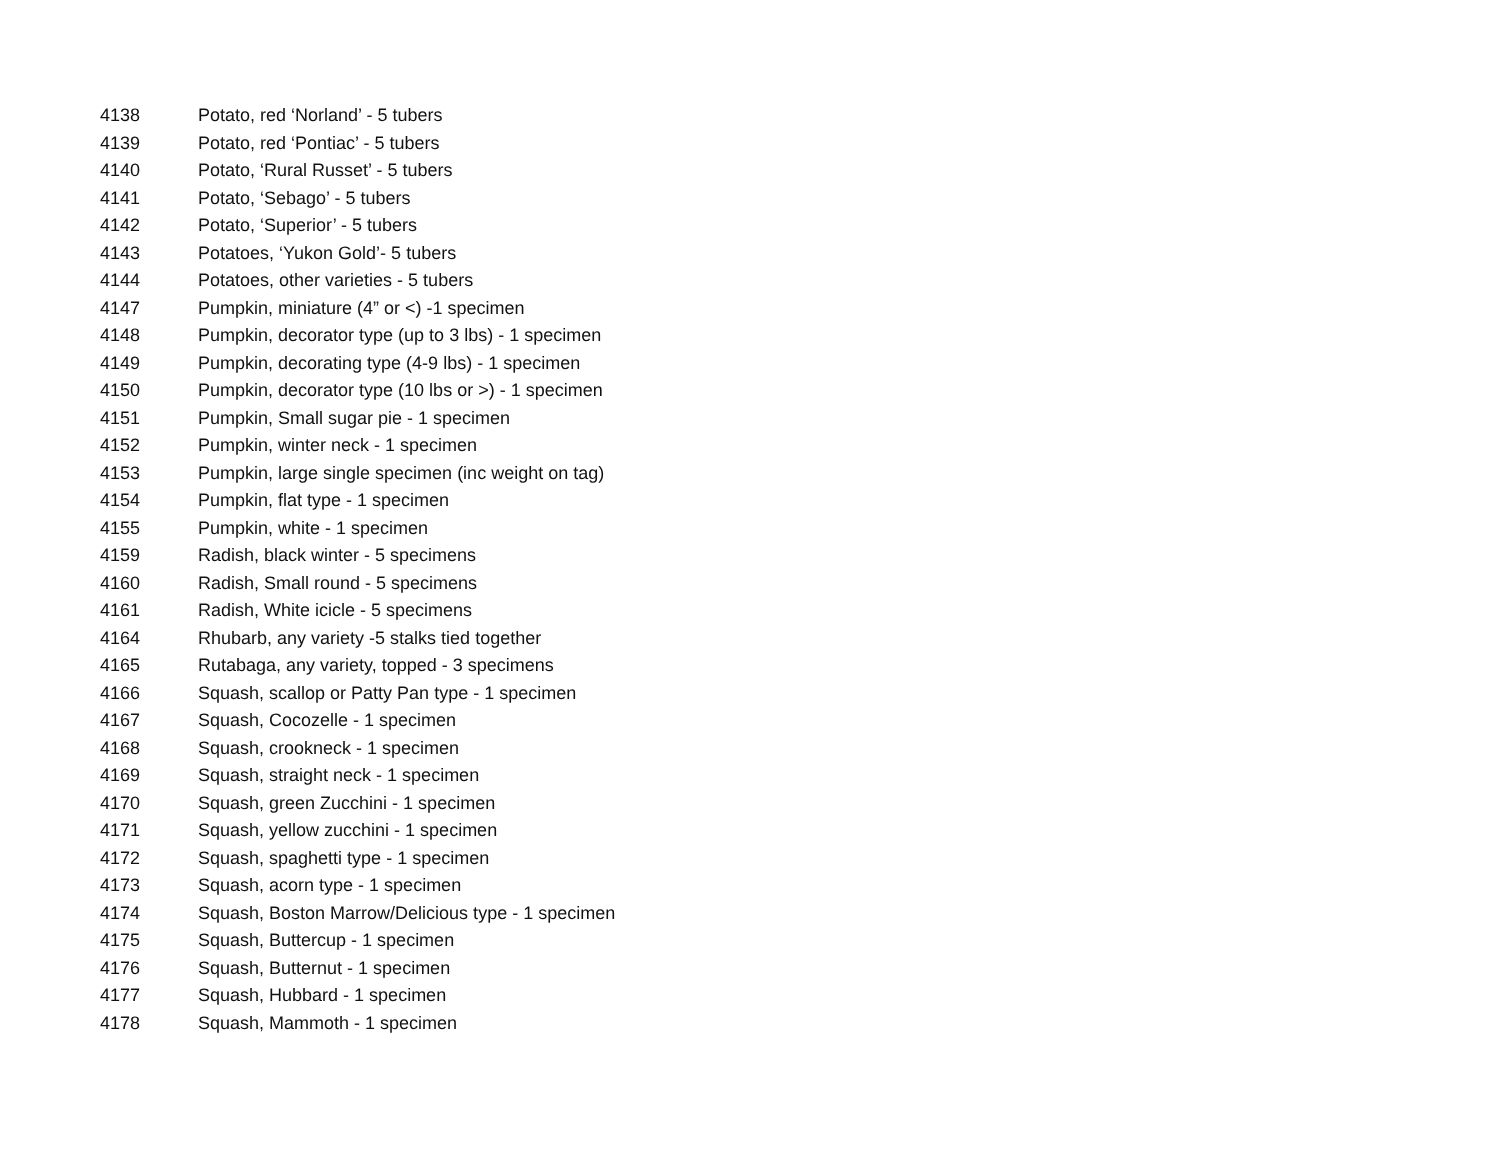| 4138 | Potato, red ‘Norland’ - 5 tubers |
| 4139 | Potato, red ‘Pontiac’ - 5 tubers |
| 4140 | Potato, ‘Rural Russet’ - 5 tubers |
| 4141 | Potato, ‘Sebago’ - 5 tubers |
| 4142 | Potato, ‘Superior’ - 5 tubers |
| 4143 | Potatoes, ‘Yukon Gold’- 5 tubers |
| 4144 | Potatoes, other varieties - 5 tubers |
| 4147 | Pumpkin, miniature (4” or <) -1 specimen |
| 4148 | Pumpkin, decorator type (up to 3 lbs) - 1 specimen |
| 4149 | Pumpkin, decorating type (4-9 lbs) - 1 specimen |
| 4150 | Pumpkin, decorator type (10 lbs or >) - 1 specimen |
| 4151 | Pumpkin, Small sugar pie - 1 specimen |
| 4152 | Pumpkin, winter neck - 1 specimen |
| 4153 | Pumpkin, large single specimen (inc weight on tag) |
| 4154 | Pumpkin, flat type - 1 specimen |
| 4155 | Pumpkin, white - 1 specimen |
| 4159 | Radish, black winter - 5 specimens |
| 4160 | Radish, Small round - 5 specimens |
| 4161 | Radish, White icicle - 5 specimens |
| 4164 | Rhubarb, any variety -5 stalks tied together |
| 4165 | Rutabaga, any variety, topped - 3 specimens |
| 4166 | Squash, scallop or Patty Pan type - 1 specimen |
| 4167 | Squash, Cocozelle - 1 specimen |
| 4168 | Squash, crookneck - 1 specimen |
| 4169 | Squash, straight neck - 1 specimen |
| 4170 | Squash, green Zucchini - 1 specimen |
| 4171 | Squash, yellow zucchini - 1 specimen |
| 4172 | Squash, spaghetti type - 1 specimen |
| 4173 | Squash, acorn type - 1 specimen |
| 4174 | Squash, Boston Marrow/Delicious type - 1 specimen |
| 4175 | Squash, Buttercup - 1 specimen |
| 4176 | Squash, Butternut - 1 specimen |
| 4177 | Squash, Hubbard - 1 specimen |
| 4178 | Squash, Mammoth - 1 specimen |